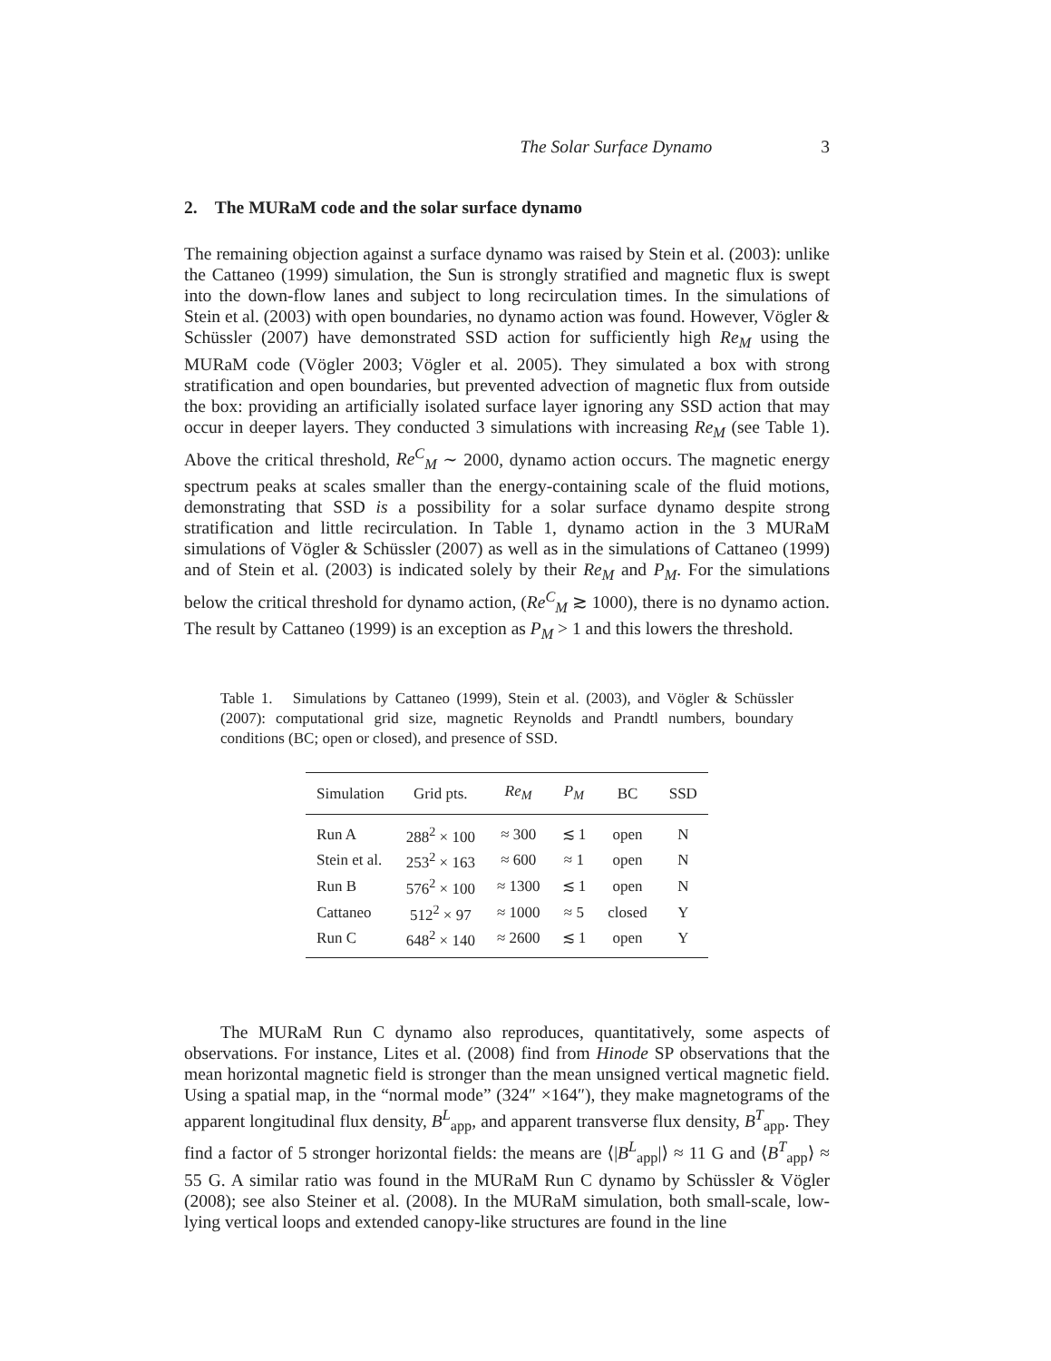The Solar Surface Dynamo 3
2. The MURaM code and the solar surface dynamo
The remaining objection against a surface dynamo was raised by Stein et al. (2003): unlike the Cattaneo (1999) simulation, the Sun is strongly stratified and magnetic flux is swept into the down-flow lanes and subject to long recirculation times. In the simulations of Stein et al. (2003) with open boundaries, no dynamo action was found. However, Vögler & Schüssler (2007) have demonstrated SSD action for sufficiently high Re<sub>M</sub> using the MURaM code (Vögler 2003; Vögler et al. 2005). They simulated a box with strong stratification and open boundaries, but prevented advection of magnetic flux from outside the box: providing an artificially isolated surface layer ignoring any SSD action that may occur in deeper layers. They conducted 3 simulations with increasing Re<sub>M</sub> (see Table 1). Above the critical threshold, Re<sup>C</sup><sub>M</sub> ∼ 2000, dynamo action occurs. The magnetic energy spectrum peaks at scales smaller than the energy-containing scale of the fluid motions, demonstrating that SSD is a possibility for a solar surface dynamo despite strong stratification and little recirculation. In Table 1, dynamo action in the 3 MURaM simulations of Vögler & Schüssler (2007) as well as in the simulations of Cattaneo (1999) and of Stein et al. (2003) is indicated solely by their Re<sub>M</sub> and P<sub>M</sub>. For the simulations below the critical threshold for dynamo action, (Re<sup>C</sup><sub>M</sub> ≳ 1000), there is no dynamo action. The result by Cattaneo (1999) is an exception as P<sub>M</sub> > 1 and this lowers the threshold.
Table 1. Simulations by Cattaneo (1999), Stein et al. (2003), and Vögler & Schüssler (2007): computational grid size, magnetic Reynolds and Prandtl numbers, boundary conditions (BC; open or closed), and presence of SSD.
| Simulation | Grid pts. | Re<sub>M</sub> | P<sub>M</sub> | BC | SSD |
| --- | --- | --- | --- | --- | --- |
| Run A | 288<sup>2</sup> × 100 | ≈ 300 | ≲ 1 | open | N |
| Stein et al. | 253<sup>2</sup> × 163 | ≈ 600 | ≈ 1 | open | N |
| Run B | 576<sup>2</sup> × 100 | ≈ 1300 | ≲ 1 | open | N |
| Cattaneo | 512<sup>2</sup> × 97 | ≈ 1000 | ≈ 5 | closed | Y |
| Run C | 648<sup>2</sup> × 140 | ≈ 2600 | ≲ 1 | open | Y |
The MURaM Run C dynamo also reproduces, quantitatively, some aspects of observations. For instance, Lites et al. (2008) find from Hinode SP observations that the mean horizontal magnetic field is stronger than the mean unsigned vertical magnetic field. Using a spatial map, in the “normal mode” (324″ ×164″), they make magnetograms of the apparent longitudinal flux density, B<sup>L</sup><sub>app</sub>, and apparent transverse flux density, B<sup>T</sup><sub>app</sub>. They find a factor of 5 stronger horizontal fields: the means are ⟨|B<sup>L</sup><sub>app</sub>|⟩ ≈ 11 G and ⟨B<sup>T</sup><sub>app</sub>⟩ ≈ 55 G. A similar ratio was found in the MURaM Run C dynamo by Schüssler & Vögler (2008); see also Steiner et al. (2008). In the MURaM simulation, both small-scale, low-lying vertical loops and extended canopy-like structures are found in the line